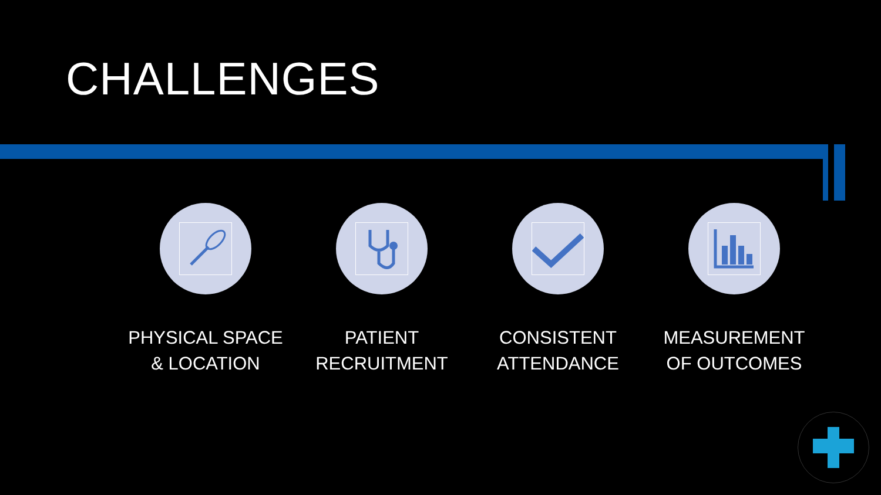CHALLENGES
PHYSICAL SPACE
& LOCATION
PATIENT
RECRUITMENT
CONSISTENT
ATTENDANCE
MEASUREMENT
OF OUTCOMES